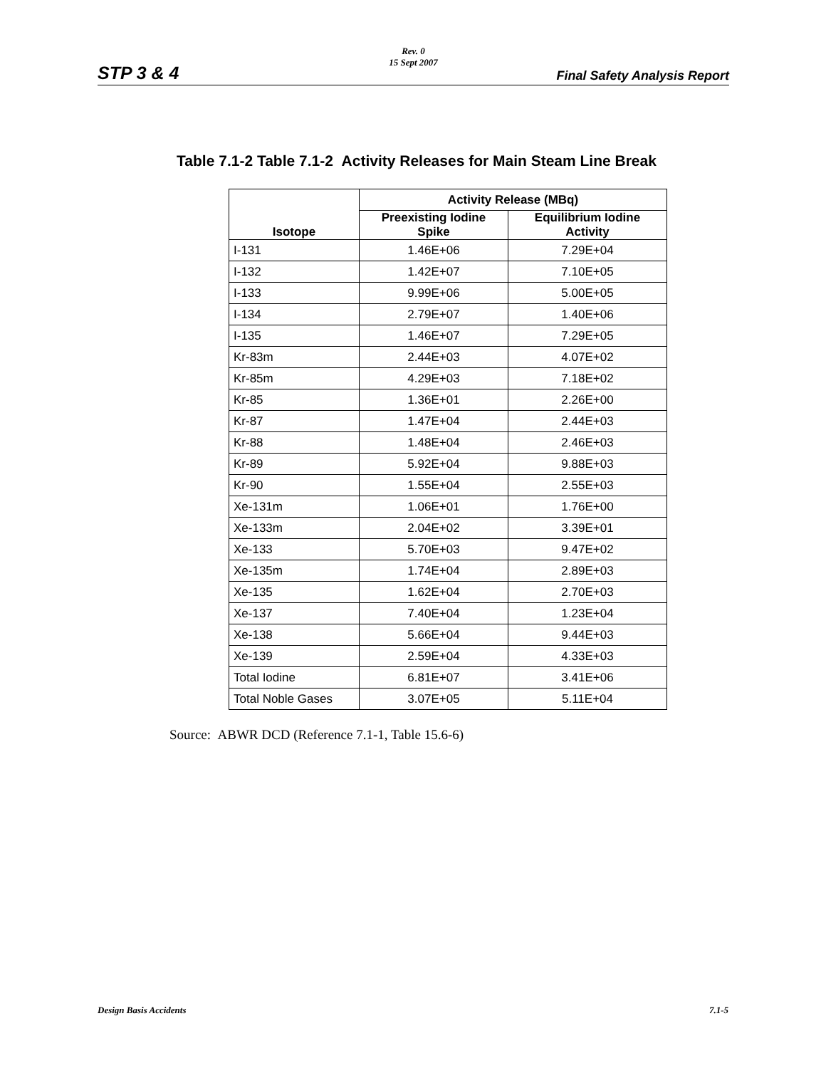Rev. 0
15 Sept 2007
STP 3 & 4 Final Safety Analysis Report
Table 7.1-2 Table 7.1-2 Activity Releases for Main Steam Line Break
| Isotope | Activity Release (MBq) | |
| --- | --- | --- |
| | Preexisting Iodine Spike | Equilibrium Iodine Activity |
| I-131 | 1.46E+06 | 7.29E+04 |
| I-132 | 1.42E+07 | 7.10E+05 |
| I-133 | 9.99E+06 | 5.00E+05 |
| I-134 | 2.79E+07 | 1.40E+06 |
| I-135 | 1.46E+07 | 7.29E+05 |
| Kr-83m | 2.44E+03 | 4.07E+02 |
| Kr-85m | 4.29E+03 | 7.18E+02 |
| Kr-85 | 1.36E+01 | 2.26E+00 |
| Kr-87 | 1.47E+04 | 2.44E+03 |
| Kr-88 | 1.48E+04 | 2.46E+03 |
| Kr-89 | 5.92E+04 | 9.88E+03 |
| Kr-90 | 1.55E+04 | 2.55E+03 |
| Xe-131m | 1.06E+01 | 1.76E+00 |
| Xe-133m | 2.04E+02 | 3.39E+01 |
| Xe-133 | 5.70E+03 | 9.47E+02 |
| Xe-135m | 1.74E+04 | 2.89E+03 |
| Xe-135 | 1.62E+04 | 2.70E+03 |
| Xe-137 | 7.40E+04 | 1.23E+04 |
| Xe-138 | 5.66E+04 | 9.44E+03 |
| Xe-139 | 2.59E+04 | 4.33E+03 |
| Total Iodine | 6.81E+07 | 3.41E+06 |
| Total Noble Gases | 3.07E+05 | 5.11E+04 |
Source: ABWR DCD (Reference 7.1-1, Table 15.6-6)
Design Basis Accidents 7.1-5